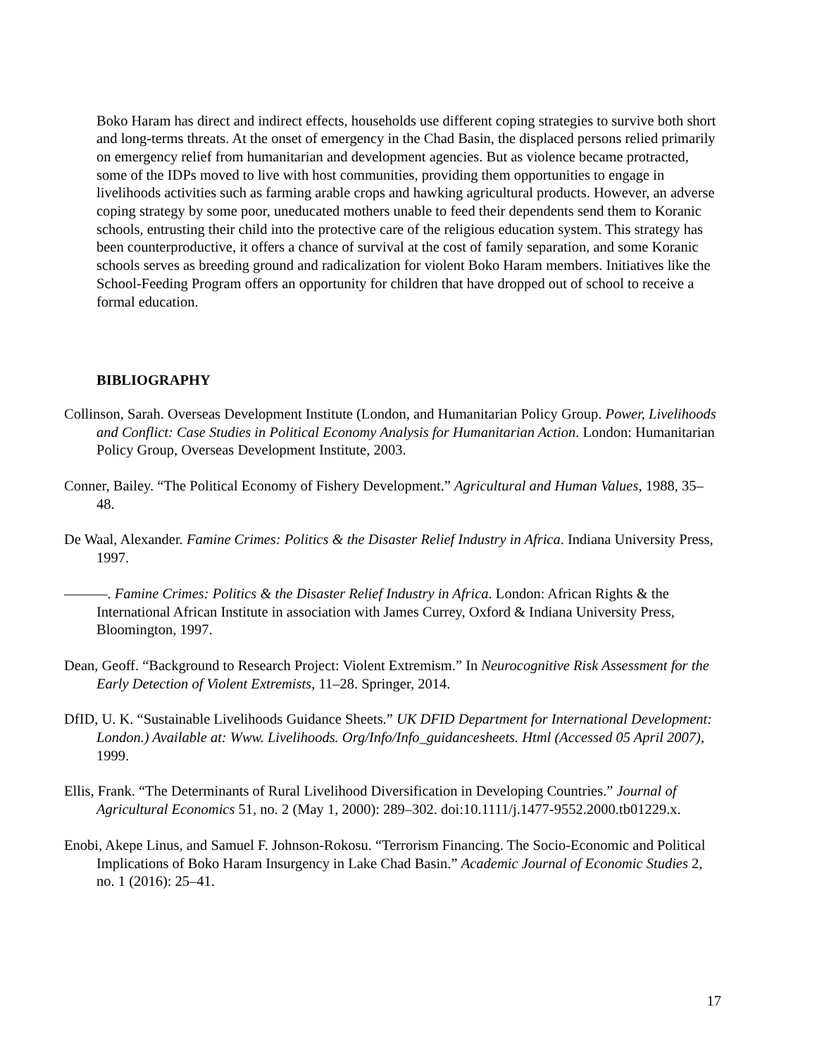Boko Haram has direct and indirect effects, households use different coping strategies to survive both short and long-terms threats. At the onset of emergency in the Chad Basin, the displaced persons relied primarily on emergency relief from humanitarian and development agencies. But as violence became protracted, some of the IDPs moved to live with host communities, providing them opportunities to engage in livelihoods activities such as farming arable crops and hawking agricultural products. However, an adverse coping strategy by some poor, uneducated mothers unable to feed their dependents send them to Koranic schools, entrusting their child into the protective care of the religious education system. This strategy has been counterproductive, it offers a chance of survival at the cost of family separation, and some Koranic schools serves as breeding ground and radicalization for violent Boko Haram members. Initiatives like the School-Feeding Program offers an opportunity for children that have dropped out of school to receive a formal education.
BIBLIOGRAPHY
Collinson, Sarah. Overseas Development Institute (London, and Humanitarian Policy Group. Power, Livelihoods and Conflict: Case Studies in Political Economy Analysis for Humanitarian Action. London: Humanitarian Policy Group, Overseas Development Institute, 2003.
Conner, Bailey. “The Political Economy of Fishery Development.” Agricultural and Human Values, 1988, 35–48.
De Waal, Alexander. Famine Crimes: Politics & the Disaster Relief Industry in Africa. Indiana University Press, 1997.
———. Famine Crimes: Politics & the Disaster Relief Industry in Africa. London: African Rights & the International African Institute in association with James Currey, Oxford & Indiana University Press, Bloomington, 1997.
Dean, Geoff. “Background to Research Project: Violent Extremism.” In Neurocognitive Risk Assessment for the Early Detection of Violent Extremists, 11–28. Springer, 2014.
DfID, U. K. “Sustainable Livelihoods Guidance Sheets.” UK DFID Department for International Development: London.) Available at: Www. Livelihoods. Org/Info/Info_guidancesheets. Html (Accessed 05 April 2007), 1999.
Ellis, Frank. “The Determinants of Rural Livelihood Diversification in Developing Countries.” Journal of Agricultural Economics 51, no. 2 (May 1, 2000): 289–302. doi:10.1111/j.1477-9552.2000.tb01229.x.
Enobi, Akepe Linus, and Samuel F. Johnson-Rokosu. “Terrorism Financing. The Socio-Economic and Political Implications of Boko Haram Insurgency in Lake Chad Basin.” Academic Journal of Economic Studies 2, no. 1 (2016): 25–41.
17